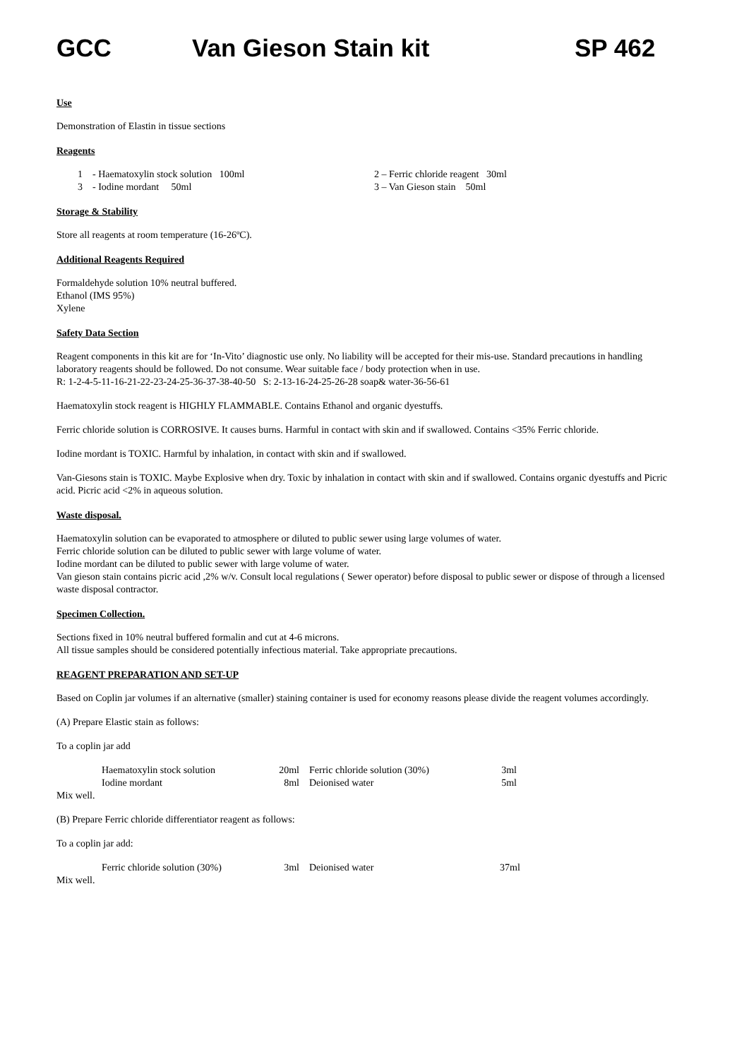GCC Van Gieson Stain kit SP 462
Use
Demonstration of Elastin in tissue sections
Reagents
| 1 - Haematoxylin stock solution 100ml | 2 – Ferric chloride reagent 30ml |
| 3 - Iodine mordant 50ml | 3 – Van Gieson stain 50ml |
Storage & Stability
Store all reagents at room temperature (16-26ºC).
Additional Reagents Required
Formaldehyde solution 10% neutral buffered.
Ethanol (IMS 95%)
Xylene
Safety Data Section
Reagent components in this kit are for ‘In-Vito’ diagnostic use only. No liability will be accepted for their mis-use. Standard precautions in handling laboratory reagents should be followed. Do not consume. Wear suitable face / body protection when in use.
R: 1-2-4-5-11-16-21-22-23-24-25-36-37-38-40-50 S: 2-13-16-24-25-26-28 soap& water-36-56-61
Haematoxylin stock reagent is HIGHLY FLAMMABLE. Contains Ethanol and organic dyestuffs.
Ferric chloride solution is CORROSIVE. It causes burns. Harmful in contact with skin and if swallowed. Contains <35% Ferric chloride.
Iodine mordant is TOXIC. Harmful by inhalation, in contact with skin and if swallowed.
Van-Giesons stain is TOXIC. Maybe Explosive when dry. Toxic by inhalation in contact with skin and if swallowed. Contains organic dyestuffs and Picric acid. Picric acid <2% in aqueous solution.
Waste disposal.
Haematoxylin solution can be evaporated to atmosphere or diluted to public sewer using large volumes of water.
Ferric chloride solution can be diluted to public sewer with large volume of water.
Iodine mordant can be diluted to public sewer with large volume of water.
Van gieson stain contains picric acid ,2% w/v. Consult local regulations ( Sewer operator) before disposal to public sewer or dispose of through a licensed waste disposal contractor.
Specimen Collection.
Sections fixed in 10% neutral buffered formalin and cut at 4-6 microns.
All tissue samples should be considered potentially infectious material. Take appropriate precautions.
REAGENT PREPARATION AND SET-UP
Based on Coplin jar volumes if an alternative (smaller) staining container is used for economy reasons please divide the reagent volumes accordingly.
(A) Prepare Elastic stain as follows:
To a coplin jar add
| Haematoxylin stock solution | 20ml | Ferric chloride solution (30%) | 3ml |
| Iodine mordant | 8ml | Deionised water | 5ml |
Mix well.
(B) Prepare Ferric chloride differentiator reagent as follows:
To a coplin jar add:
| Ferric chloride solution (30%) | 3ml | Deionised water | 37ml |
Mix well.